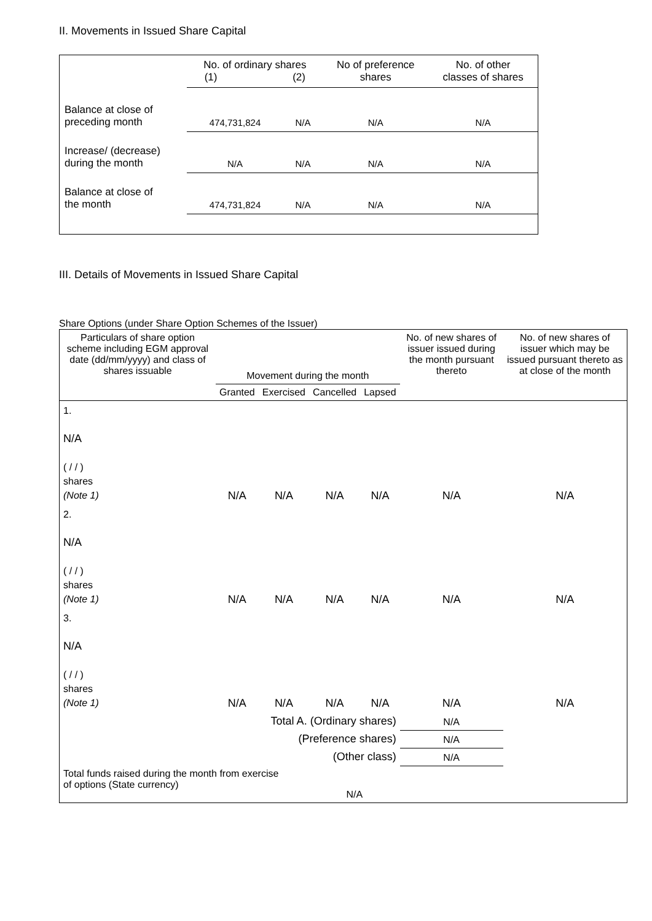II. Movements in Issued Share Capital
| | No. of ordinary shares (1) (2) | | No of preference shares | No. of other classes of shares |
| Balance at close of preceding month | 474,731,824 | N/A | N/A | N/A |
| Increase/ (decrease) during the month | N/A | N/A | N/A | N/A |
| Balance at close of the month | 474,731,824 | N/A | N/A | N/A |
III. Details of Movements in Issued Share Capital
Share Options (under Share Option Schemes of the Issuer)
| Particulars of share option scheme including EGM approval date (dd/mm/yyyy) and class of shares issuable | Movement during the month | | | | No. of new shares of issuer issued during the month pursuant thereto | No. of new shares of issuer which may be issued pursuant thereto as at close of the month |
| --- | --- | --- | --- | --- | --- | --- |
| | Granted | Exercised | Cancelled | Lapsed | | |
| 1. N/A ( / / ) shares (Note 1) | N/A | N/A | N/A | N/A | N/A | N/A |
| 2. N/A ( / / ) shares (Note 1) | N/A | N/A | N/A | N/A | N/A | N/A |
| 3. N/A ( / / ) shares (Note 1) | N/A | N/A | N/A | N/A | N/A | N/A |
| Total A. (Ordinary shares) | | | | | N/A | |
| (Preference shares) | | | | | N/A | |
| (Other class) | | | | | N/A | |
| Total funds raised during the month from exercise of options (State currency) | | | N/A | | | |